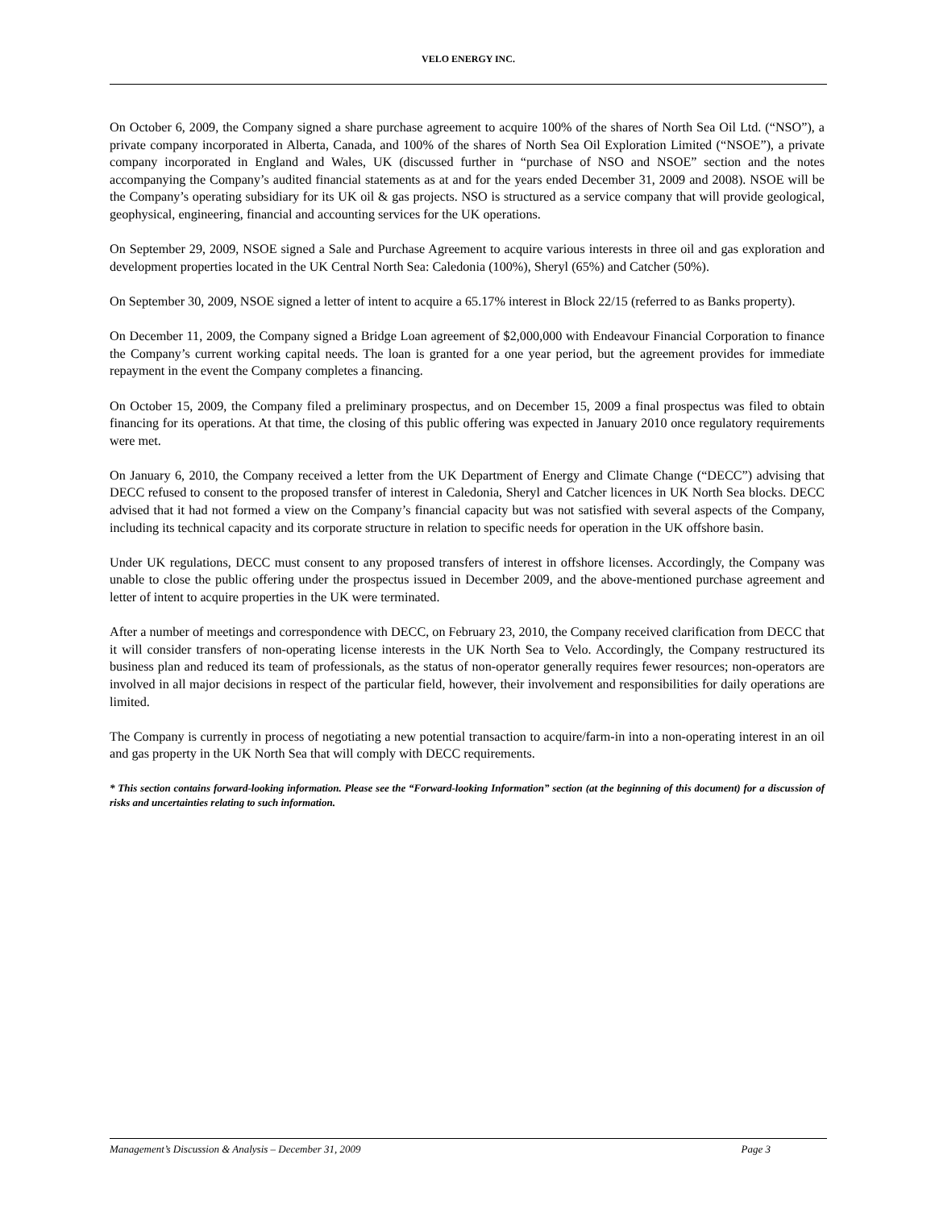VELO ENERGY INC.
On October 6, 2009, the Company signed a share purchase agreement to acquire 100% of the shares of North Sea Oil Ltd. (“NSO”), a private company incorporated in Alberta, Canada, and 100% of the shares of North Sea Oil Exploration Limited (“NSOE”), a private company incorporated in England and Wales, UK (discussed further in “purchase of NSO and NSOE” section and the notes accompanying the Company’s audited financial statements as at and for the years ended December 31, 2009 and 2008). NSOE will be the Company’s operating subsidiary for its UK oil & gas projects. NSO is structured as a service company that will provide geological, geophysical, engineering, financial and accounting services for the UK operations.
On September 29, 2009, NSOE signed a Sale and Purchase Agreement to acquire various interests in three oil and gas exploration and development properties located in the UK Central North Sea: Caledonia (100%), Sheryl (65%) and Catcher (50%).
On September 30, 2009, NSOE signed a letter of intent to acquire a 65.17% interest in Block 22/15 (referred to as Banks property).
On December 11, 2009, the Company signed a Bridge Loan agreement of $2,000,000 with Endeavour Financial Corporation to finance the Company’s current working capital needs. The loan is granted for a one year period, but the agreement provides for immediate repayment in the event the Company completes a financing.
On October 15, 2009, the Company filed a preliminary prospectus, and on December 15, 2009 a final prospectus was filed to obtain financing for its operations. At that time, the closing of this public offering was expected in January 2010 once regulatory requirements were met.
On January 6, 2010, the Company received a letter from the UK Department of Energy and Climate Change (“DECC”) advising that DECC refused to consent to the proposed transfer of interest in Caledonia, Sheryl and Catcher licences in UK North Sea blocks. DECC advised that it had not formed a view on the Company’s financial capacity but was not satisfied with several aspects of the Company, including its technical capacity and its corporate structure in relation to specific needs for operation in the UK offshore basin.
Under UK regulations, DECC must consent to any proposed transfers of interest in offshore licenses. Accordingly, the Company was unable to close the public offering under the prospectus issued in December 2009, and the above-mentioned purchase agreement and letter of intent to acquire properties in the UK were terminated.
After a number of meetings and correspondence with DECC, on February 23, 2010, the Company received clarification from DECC that it will consider transfers of non-operating license interests in the UK North Sea to Velo. Accordingly, the Company restructured its business plan and reduced its team of professionals, as the status of non-operator generally requires fewer resources; non-operators are involved in all major decisions in respect of the particular field, however, their involvement and responsibilities for daily operations are limited.
The Company is currently in process of negotiating a new potential transaction to acquire/farm-in into a non-operating interest in an oil and gas property in the UK North Sea that will comply with DECC requirements.
* This section contains forward-looking information. Please see the “Forward-looking Information” section (at the beginning of this document) for a discussion of risks and uncertainties relating to such information.
Management’s Discussion & Analysis – December 31, 2009 Page 3